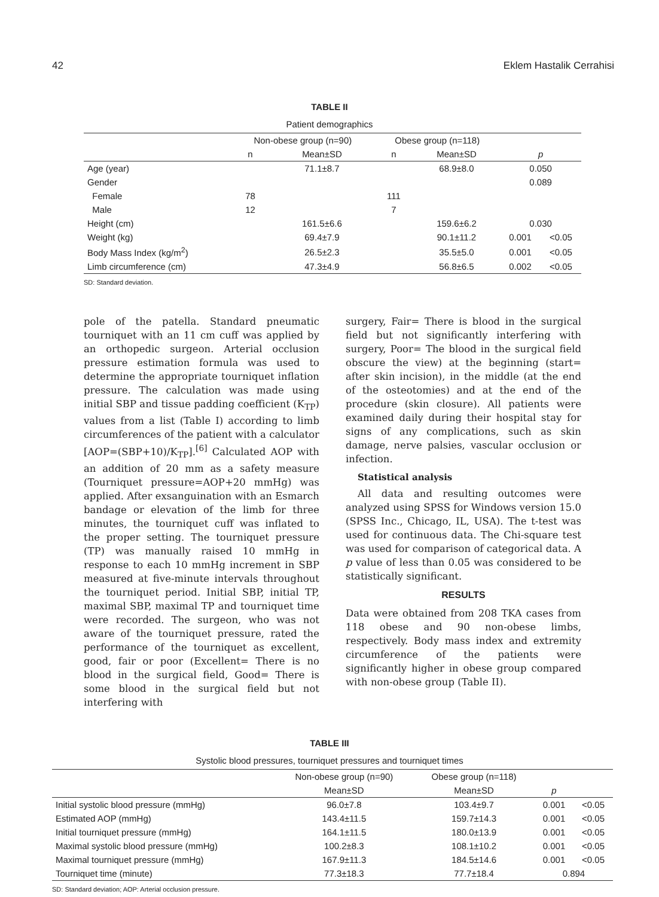42 Eklem Hastalik Cerrahisi
TABLE II
Patient demographics
| | Non-obese group (n=90) | | Obese group (n=118) | | | |
| --- | --- | --- | --- | --- | --- | --- |
| | n | Mean±SD | n | Mean±SD | p | |
| Age (year) | | 71.1±8.7 | | 68.9±8.0 | 0.050 | |
| Gender | | | | | 0.089 | |
| Female | 78 | | 111 | | | |
| Male | 12 | | 7 | | | |
| Height (cm) | | 161.5±6.6 | | 159.6±6.2 | 0.030 | |
| Weight (kg) | | 69.4±7.9 | | 90.1±11.2 | 0.001 | <0.05 |
| Body Mass Index (kg/m<sup>2</sup>) | | 26.5±2.3 | | 35.5±5.0 | 0.001 | <0.05 |
| Limb circumference (cm) | | 47.3±4.9 | | 56.8±6.5 | 0.002 | <0.05 |
SD: Standard deviation.
pole of the patella. Standard pneumatic tourniquet with an 11 cm cuff was applied by an orthopedic surgeon. Arterial occlusion pressure estimation formula was used to determine the appropriate tourniquet inflation pressure. The calculation was made using initial SBP and tissue padding coefficient (K<sub>TP</sub>) values from a list (Table I) according to limb circumferences of the patient with a calculator [AOP=(SBP+10)/K<sub>TP</sub>].<sup>[6]</sup> Calculated AOP with an addition of 20 mm as a safety measure (Tourniquet pressure=AOP+20 mmHg) was applied. After exsanguination with an Esmarch bandage or elevation of the limb for three minutes, the tourniquet cuff was inflated to the proper setting. The tourniquet pressure (TP) was manually raised 10 mmHg in response to each 10 mmHg increment in SBP measured at five-minute intervals throughout the tourniquet period. Initial SBP, initial TP, maximal SBP, maximal TP and tourniquet time were recorded. The surgeon, who was not aware of the tourniquet pressure, rated the performance of the tourniquet as excellent, good, fair or poor (Excellent= There is no blood in the surgical field, Good= There is some blood in the surgical field but not interfering with
surgery, Fair= There is blood in the surgical field but not significantly interfering with surgery, Poor= The blood in the surgical field obscure the view) at the beginning (start= after skin incision), in the middle (at the end of the osteotomies) and at the end of the procedure (skin closure). All patients were examined daily during their hospital stay for signs of any complications, such as skin damage, nerve palsies, vascular occlusion or infection.
Statistical analysis
All data and resulting outcomes were analyzed using SPSS for Windows version 15.0 (SPSS Inc., Chicago, IL, USA). The t-test was used for continuous data. The Chi-square test was used for comparison of categorical data. A p value of less than 0.05 was considered to be statistically significant.
RESULTS
Data were obtained from 208 TKA cases from 118 obese and 90 non-obese limbs, respectively. Body mass index and extremity circumference of the patients were significantly higher in obese group compared with non-obese group (Table II).
TABLE III
Systolic blood pressures, tourniquet pressures and tourniquet times
| | Non-obese group (n=90) | Obese group (n=118) | | |
| --- | --- | --- | --- | --- |
| | Mean±SD | Mean±SD | p | |
| Initial systolic blood pressure (mmHg) | 96.0±7.8 | 103.4±9.7 | 0.001 | <0.05 |
| Estimated AOP (mmHg) | 143.4±11.5 | 159.7±14.3 | 0.001 | <0.05 |
| Initial tourniquet pressure (mmHg) | 164.1±11.5 | 180.0±13.9 | 0.001 | <0.05 |
| Maximal systolic blood pressure (mmHg) | 100.2±8.3 | 108.1±10.2 | 0.001 | <0.05 |
| Maximal tourniquet pressure (mmHg) | 167.9±11.3 | 184.5±14.6 | 0.001 | <0.05 |
| Tourniquet time (minute) | 77.3±18.3 | 77.7±18.4 | 0.894 | |
SD: Standard deviation; AOP: Arterial occlusion pressure.